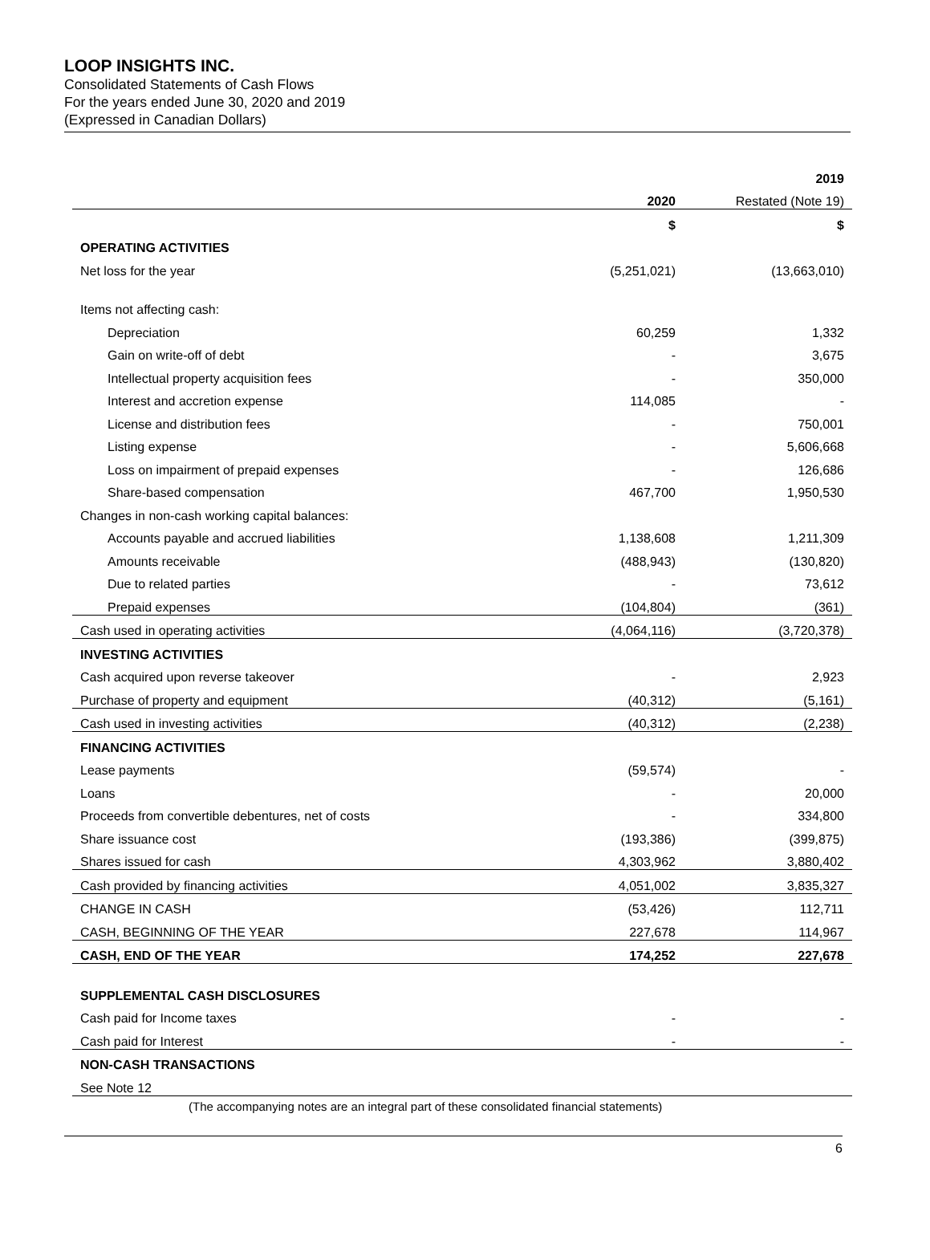LOOP INSIGHTS INC.
Consolidated Statements of Cash Flows
For the years ended June 30, 2020 and 2019
(Expressed in Canadian Dollars)
| | | 2019 |
| | 2020 | Restated (Note 19) |
| | $ | $ |
| OPERATING ACTIVITIES | | |
| Net loss for the year | (5,251,021) | (13,663,010) |
| Items not affecting cash: | | |
| Depreciation | 60,259 | 1,332 |
| Gain on write-off of debt | - | 3,675 |
| Intellectual property acquisition fees | - | 350,000 |
| Interest and accretion expense | 114,085 | - |
| License and distribution fees | - | 750,001 |
| Listing expense | - | 5,606,668 |
| Loss on impairment of prepaid expenses | - | 126,686 |
| Share-based compensation | 467,700 | 1,950,530 |
| Changes in non-cash working capital balances: | | |
| Accounts payable and accrued liabilities | 1,138,608 | 1,211,309 |
| Amounts receivable | (488,943) | (130,820) |
| Due to related parties | - | 73,612 |
| Prepaid expenses | (104,804) | (361) |
| Cash used in operating activities | (4,064,116) | (3,720,378) |
| INVESTING ACTIVITIES | | |
| Cash acquired upon reverse takeover | - | 2,923 |
| Purchase of property and equipment | (40,312) | (5,161) |
| Cash used in investing activities | (40,312) | (2,238) |
| FINANCING ACTIVITIES | | |
| Lease payments | (59,574) | - |
| Loans | - | 20,000 |
| Proceeds from convertible debentures, net of costs | - | 334,800 |
| Share issuance cost | (193,386) | (399,875) |
| Shares issued for cash | 4,303,962 | 3,880,402 |
| Cash provided by financing activities | 4,051,002 | 3,835,327 |
| CHANGE IN CASH | (53,426) | 112,711 |
| CASH, BEGINNING OF THE YEAR | 227,678 | 114,967 |
| CASH, END OF THE YEAR | 174,252 | 227,678 |
| SUPPLEMENTAL CASH DISCLOSURES | | |
| Cash paid for Income taxes | - | - |
| Cash paid for Interest | - | - |
| NON-CASH TRANSACTIONS | | |
| See Note 12 | | |
(The accompanying notes are an integral part of these consolidated financial statements)
6